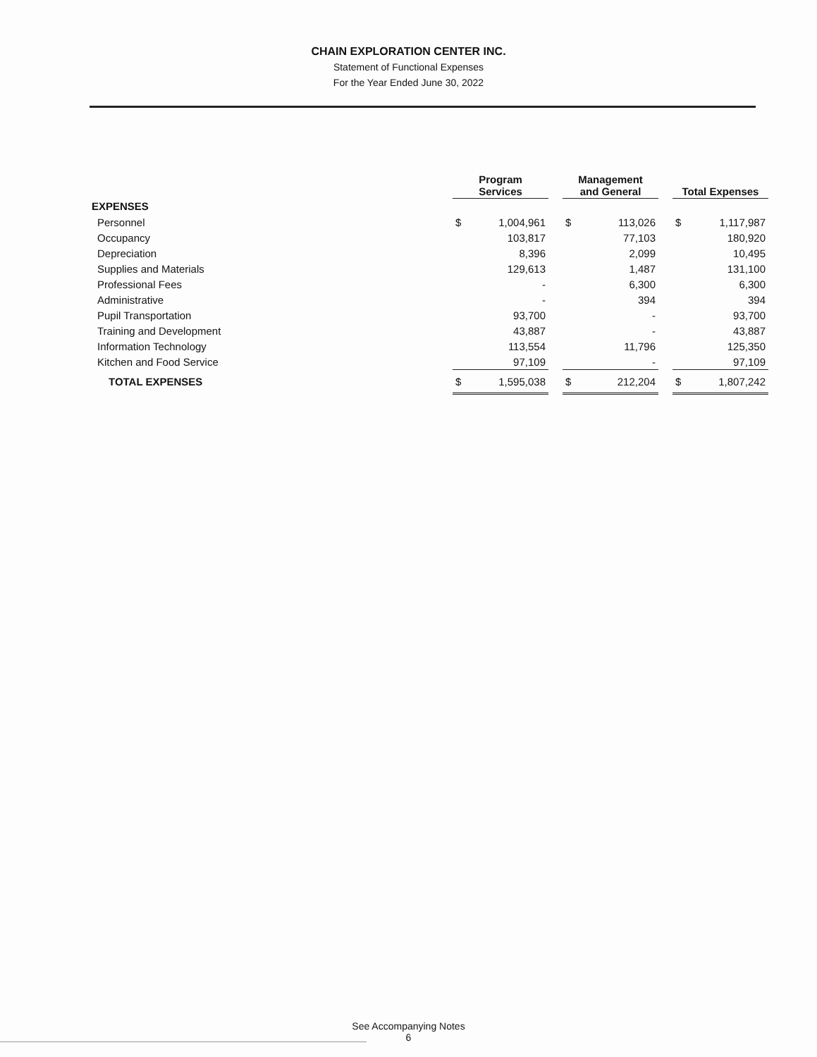CHAIN EXPLORATION CENTER INC.
Statement of Functional Expenses
For the Year Ended June 30, 2022
| | Program Services | | | Management and General | | | Total Expenses | |
| --- | --- | --- | --- | --- | --- | --- | --- | --- |
| EXPENSES | | | | | | | | |
| Personnel | $ | 1,004,961 | | $ | 113,026 | | $ | 1,117,987 |
| Occupancy | | 103,817 | | | 77,103 | | | 180,920 |
| Depreciation | | 8,396 | | | 2,099 | | | 10,495 |
| Supplies and Materials | | 129,613 | | | 1,487 | | | 131,100 |
| Professional Fees | | - | | | 6,300 | | | 6,300 |
| Administrative | | - | | | 394 | | | 394 |
| Pupil Transportation | | 93,700 | | | - | | | 93,700 |
| Training and Development | | 43,887 | | | - | | | 43,887 |
| Information Technology | | 113,554 | | | 11,796 | | | 125,350 |
| Kitchen and Food Service | | 97,109 | | | - | | | 97,109 |
| TOTAL EXPENSES | $ | 1,595,038 | | $ | 212,204 | | $ | 1,807,242 |
See Accompanying Notes
6